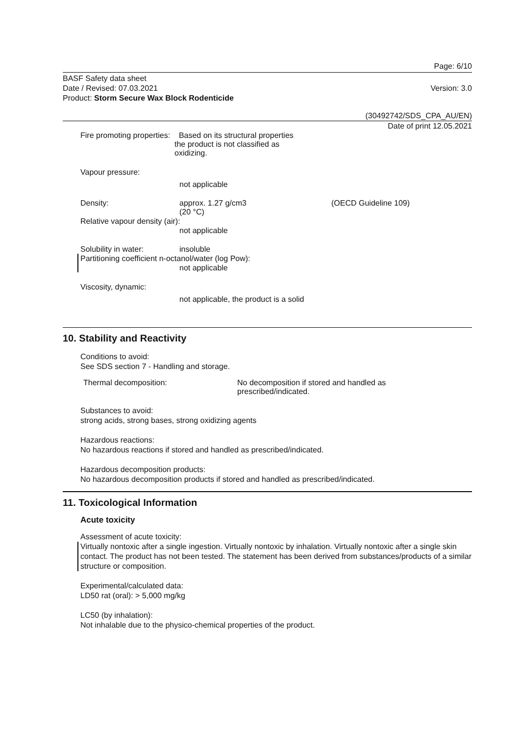Page: 6/10
BASF Safety data sheet
Date / Revised: 07.03.2021
Product: Storm Secure Wax Block Rodenticide
Version: 3.0
(30492742/SDS_CPA_AU/EN)
Date of print 12.05.2021
Fire promoting properties:
Based on its structural properties
the product is not classified as
oxidizing.
Vapour pressure:
not applicable
Density: approx. 1.27 g/cm3
(20 °C)
(OECD Guideline 109)
Relative vapour density (air):
not applicable
Solubility in water: insoluble
Partitioning coefficient n-octanol/water (log Pow):
not applicable
Viscosity, dynamic:
not applicable, the product is a solid
10. Stability and Reactivity
Conditions to avoid:
See SDS section 7 - Handling and storage.
Thermal decomposition: No decomposition if stored and handled as
prescribed/indicated.
Substances to avoid:
strong acids, strong bases, strong oxidizing agents
Hazardous reactions:
No hazardous reactions if stored and handled as prescribed/indicated.
Hazardous decomposition products:
No hazardous decomposition products if stored and handled as prescribed/indicated.
11. Toxicological Information
Acute toxicity
Assessment of acute toxicity:
Virtually nontoxic after a single ingestion. Virtually nontoxic by inhalation. Virtually nontoxic after a single skin contact. The product has not been tested. The statement has been derived from substances/products of a similar structure or composition.
Experimental/calculated data:
LD50 rat (oral): > 5,000 mg/kg
LC50 (by inhalation):
Not inhalable due to the physico-chemical properties of the product.